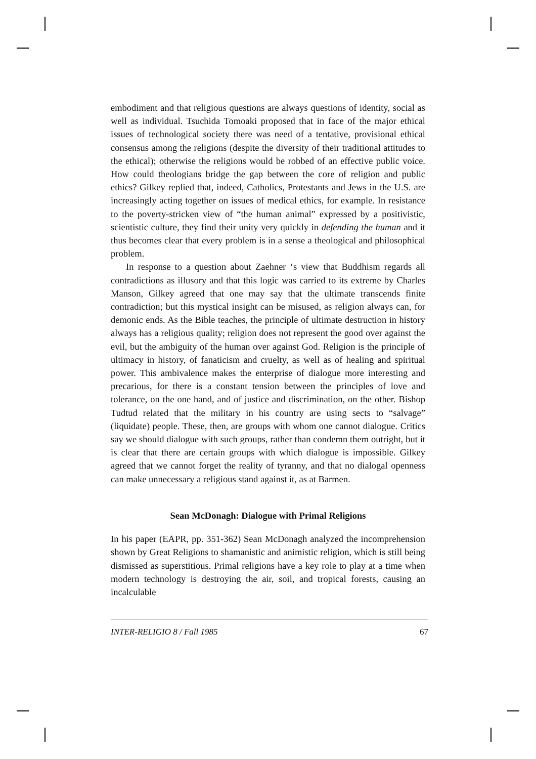embodiment and that religious questions are always questions of identity, social as well as individual. Tsuchida Tomoaki proposed that in face of the major ethical issues of technological society there was need of a tentative, provisional ethical consensus among the religions (despite the diversity of their traditional attitudes to the ethical); otherwise the religions would be robbed of an effective public voice. How could theologians bridge the gap between the core of religion and public ethics? Gilkey replied that, indeed, Catholics, Protestants and Jews in the U.S. are increasingly acting together on issues of medical ethics, for example. In resistance to the poverty-stricken view of “the human animal” expressed by a positivistic, scientistic culture, they find their unity very quickly in defending the human and it thus becomes clear that every problem is in a sense a theological and philosophical problem.
In response to a question about Zaehner ‘s view that Buddhism regards all contradictions as illusory and that this logic was carried to its extreme by Charles Manson, Gilkey agreed that one may say that the ultimate transcends finite contradiction; but this mystical insight can be misused, as religion always can, for demonic ends. As the Bible teaches, the principle of ultimate destruction in history always has a religious quality; religion does not represent the good over against the evil, but the ambiguity of the human over against God. Religion is the principle of ultimacy in history, of fanaticism and cruelty, as well as of healing and spiritual power. This ambivalence makes the enterprise of dialogue more interesting and precarious, for there is a constant tension between the principles of love and tolerance, on the one hand, and of justice and discrimination, on the other. Bishop Tudtud related that the military in his country are using sects to “salvage” (liquidate) people. These, then, are groups with whom one cannot dialogue. Critics say we should dialogue with such groups, rather than condemn them outright, but it is clear that there are certain groups with which dialogue is impossible. Gilkey agreed that we cannot forget the reality of tyranny, and that no dialogal openness can make unnecessary a religious stand against it, as at Barmen.
Sean McDonagh: Dialogue with Primal Religions
In his paper (EAPR, pp. 351-362) Sean McDonagh analyzed the incomprehension shown by Great Religions to shamanistic and animistic religion, which is still being dismissed as superstitious. Primal religions have a key role to play at a time when modern technology is destroying the air, soil, and tropical forests, causing an incalculable
INTER-RELIGIO 8 / Fall 1985 67